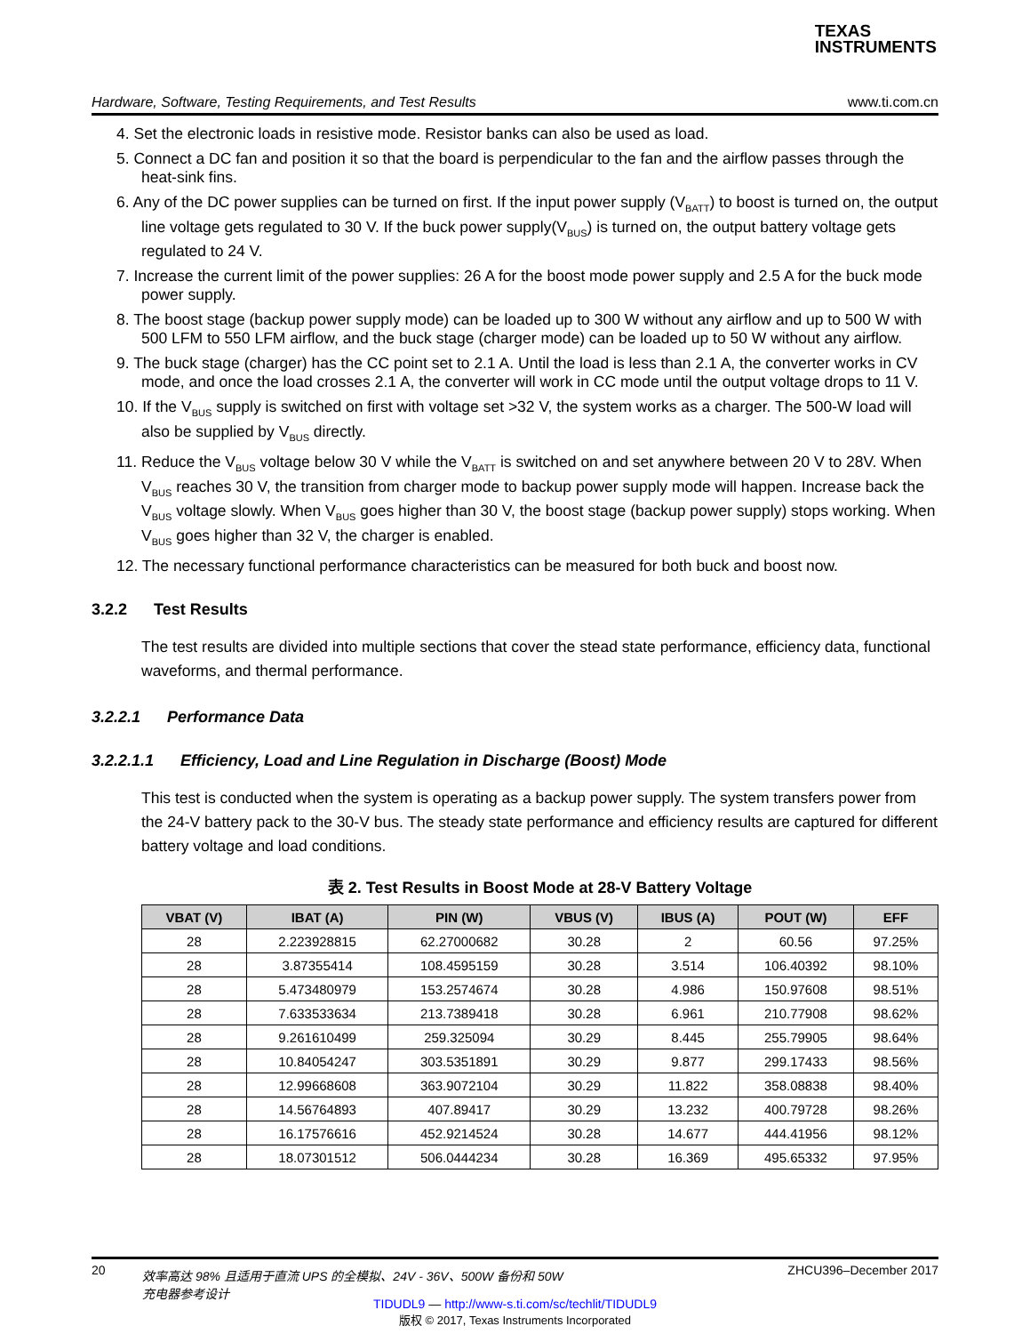TEXAS
INSTRUMENTS
Hardware, Software, Testing Requirements, and Test Results www.ti.com.cn
4. Set the electronic loads in resistive mode. Resistor banks can also be used as load.
5. Connect a DC fan and position it so that the board is perpendicular to the fan and the airflow passes through the heat-sink fins.
6. Any of the DC power supplies can be turned on first. If the input power supply (V<sub>BATT</sub>) to boost is turned on, the output line voltage gets regulated to 30 V. If the buck power supply(V<sub>BUS</sub>) is turned on, the output battery voltage gets regulated to 24 V.
7. Increase the current limit of the power supplies: 26 A for the boost mode power supply and 2.5 A for the buck mode power supply.
8. The boost stage (backup power supply mode) can be loaded up to 300 W without any airflow and up to 500 W with 500 LFM to 550 LFM airflow, and the buck stage (charger mode) can be loaded up to 50 W without any airflow.
9. The buck stage (charger) has the CC point set to 2.1 A. Until the load is less than 2.1 A, the converter works in CV mode, and once the load crosses 2.1 A, the converter will work in CC mode until the output voltage drops to 11 V.
10. If the V<sub>BUS</sub> supply is switched on first with voltage set >32 V, the system works as a charger. The 500-W load will also be supplied by V<sub>BUS</sub> directly.
11. Reduce the V<sub>BUS</sub> voltage below 30 V while the V<sub>BATT</sub> is switched on and set anywhere between 20 V to 28V. When V<sub>BUS</sub> reaches 30 V, the transition from charger mode to backup power supply mode will happen. Increase back the V<sub>BUS</sub> voltage slowly. When V<sub>BUS</sub> goes higher than 30 V, the boost stage (backup power supply) stops working. When V<sub>BUS</sub> goes higher than 32 V, the charger is enabled.
12. The necessary functional performance characteristics can be measured for both buck and boost now.
3.2.2 Test Results
The test results are divided into multiple sections that cover the stead state performance, efficiency data, functional waveforms, and thermal performance.
3.2.2.1 Performance Data
3.2.2.1.1 Efficiency, Load and Line Regulation in Discharge (Boost) Mode
This test is conducted when the system is operating as a backup power supply. The system transfers power from the 24-V battery pack to the 30-V bus. The steady state performance and efficiency results are captured for different battery voltage and load conditions.
表 2. Test Results in Boost Mode at 28-V Battery Voltage
| VBAT (V) | IBAT (A) | PIN (W) | VBUS (V) | IBUS (A) | POUT (W) | EFF |
| --- | --- | --- | --- | --- | --- | --- |
| 28 | 2.223928815 | 62.27000682 | 30.28 | 2 | 60.56 | 97.25% |
| 28 | 3.87355414 | 108.4595159 | 30.28 | 3.514 | 106.40392 | 98.10% |
| 28 | 5.473480979 | 153.2574674 | 30.28 | 4.986 | 150.97608 | 98.51% |
| 28 | 7.633533634 | 213.7389418 | 30.28 | 6.961 | 210.77908 | 98.62% |
| 28 | 9.261610499 | 259.325094 | 30.29 | 8.445 | 255.79905 | 98.64% |
| 28 | 10.84054247 | 303.5351891 | 30.29 | 9.877 | 299.17433 | 98.56% |
| 28 | 12.99668608 | 363.9072104 | 30.29 | 11.822 | 358.08838 | 98.40% |
| 28 | 14.56764893 | 407.89417 | 30.29 | 13.232 | 400.79728 | 98.26% |
| 28 | 16.17576616 | 452.9214524 | 30.28 | 14.677 | 444.41956 | 98.12% |
| 28 | 18.07301512 | 506.0444234 | 30.28 | 16.369 | 495.65332 | 97.95% |
20 效率高达 98% 且适用于直流 UPS 的全模拟、24V - 36V、500W 备份和 50W
充电器参考设计 ZHCU396–December 2017
TIDUDL9 — http://www-s.ti.com/sc/techlit/TIDUDL9
版权 © 2017, Texas Instruments Incorporated